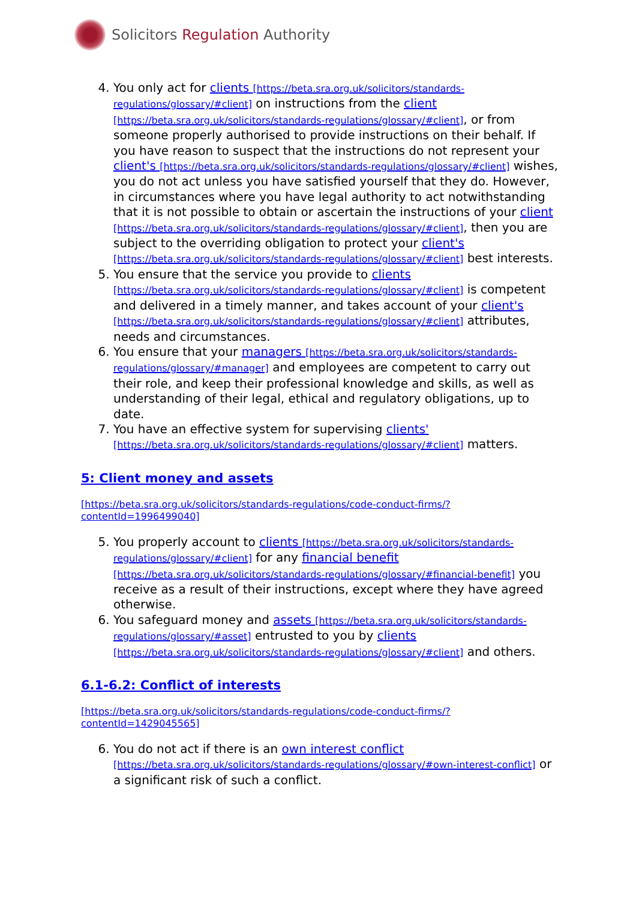Solicitors Regulation Authority
4. You only act for clients [https://beta.sra.org.uk/solicitors/standards-regulations/glossary/#client] on instructions from the client [https://beta.sra.org.uk/solicitors/standards-regulations/glossary/#client], or from someone properly authorised to provide instructions on their behalf. If you have reason to suspect that the instructions do not represent your client's [https://beta.sra.org.uk/solicitors/standards-regulations/glossary/#client] wishes, you do not act unless you have satisfied yourself that they do. However, in circumstances where you have legal authority to act notwithstanding that it is not possible to obtain or ascertain the instructions of your client [https://beta.sra.org.uk/solicitors/standards-regulations/glossary/#client], then you are subject to the overriding obligation to protect your client's [https://beta.sra.org.uk/solicitors/standards-regulations/glossary/#client] best interests.
5. You ensure that the service you provide to clients [https://beta.sra.org.uk/solicitors/standards-regulations/glossary/#client] is competent and delivered in a timely manner, and takes account of your client's [https://beta.sra.org.uk/solicitors/standards-regulations/glossary/#client] attributes, needs and circumstances.
6. You ensure that your managers [https://beta.sra.org.uk/solicitors/standards-regulations/glossary/#manager] and employees are competent to carry out their role, and keep their professional knowledge and skills, as well as understanding of their legal, ethical and regulatory obligations, up to date.
7. You have an effective system for supervising clients' [https://beta.sra.org.uk/solicitors/standards-regulations/glossary/#client] matters.
5: Client money and assets
[https://beta.sra.org.uk/solicitors/standards-regulations/code-conduct-firms/?contentId=1996499040]
5. You properly account to clients [https://beta.sra.org.uk/solicitors/standards-regulations/glossary/#client] for any financial benefit [https://beta.sra.org.uk/solicitors/standards-regulations/glossary/#financial-benefit] you receive as a result of their instructions, except where they have agreed otherwise.
6. You safeguard money and assets [https://beta.sra.org.uk/solicitors/standards-regulations/glossary/#asset] entrusted to you by clients [https://beta.sra.org.uk/solicitors/standards-regulations/glossary/#client] and others.
6.1-6.2: Conflict of interests
[https://beta.sra.org.uk/solicitors/standards-regulations/code-conduct-firms/?contentId=1429045565]
6. You do not act if there is an own interest conflict [https://beta.sra.org.uk/solicitors/standards-regulations/glossary/#own-interest-conflict] or a significant risk of such a conflict.